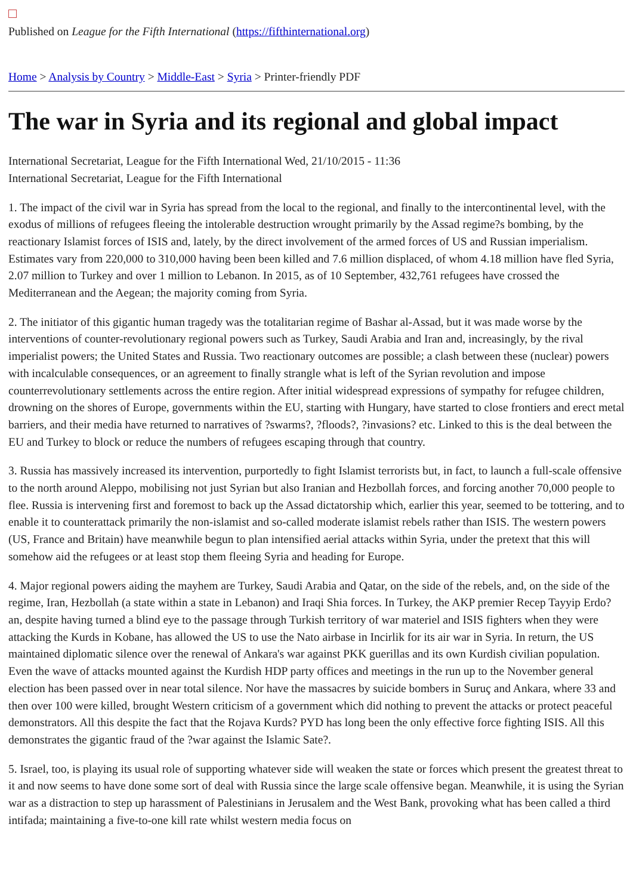Published on League for the Fifth International (https://fifthinternational.org)
Home > Analysis by Country > Middle-East > Syria > Printer-friendly PDF
The war in Syria and its regional and global impact
International Secretariat, League for the Fifth International Wed, 21/10/2015 - 11:36
International Secretariat, League for the Fifth International
1. The impact of the civil war in Syria has spread from the local to the regional, and finally to the intercontinental level, with the exodus of millions of refugees fleeing the intolerable destruction wrought primarily by the Assad regime?s bombing, by the reactionary Islamist forces of ISIS and, lately, by the direct involvement of the armed forces of US and Russian imperialism. Estimates vary from 220,000 to 310,000 having been been killed and 7.6 million displaced, of whom 4.18 million have fled Syria, 2.07 million to Turkey and over 1 million to Lebanon. In 2015, as of 10 September, 432,761 refugees have crossed the Mediterranean and the Aegean; the majority coming from Syria.
2. The initiator of this gigantic human tragedy was the totalitarian regime of Bashar al-Assad, but it was made worse by the interventions of counter-revolutionary regional powers such as Turkey, Saudi Arabia and Iran and, increasingly, by the rival imperialist powers; the United States and Russia. Two reactionary outcomes are possible; a clash between these (nuclear) powers with incalculable consequences, or an agreement to finally strangle what is left of the Syrian revolution and impose counterrevolutionary settlements across the entire region. After initial widespread expressions of sympathy for refugee children, drowning on the shores of Europe, governments within the EU, starting with Hungary, have started to close frontiers and erect metal barriers, and their media have returned to narratives of ?swarms?, ?floods?, ?invasions? etc. Linked to this is the deal between the EU and Turkey to block or reduce the numbers of refugees escaping through that country.
3. Russia has massively increased its intervention, purportedly to fight Islamist terrorists but, in fact, to launch a full-scale offensive to the north around Aleppo, mobilising not just Syrian but also Iranian and Hezbollah forces, and forcing another 70,000 people to flee. Russia is intervening first and foremost to back up the Assad dictatorship which, earlier this year, seemed to be tottering, and to enable it to counterattack primarily the non-islamist and so-called moderate islamist rebels rather than ISIS. The western powers (US, France and Britain) have meanwhile begun to plan intensified aerial attacks within Syria, under the pretext that this will somehow aid the refugees or at least stop them fleeing Syria and heading for Europe.
4. Major regional powers aiding the mayhem are Turkey, Saudi Arabia and Qatar, on the side of the rebels, and, on the side of the regime, Iran, Hezbollah (a state within a state in Lebanon) and Iraqi Shia forces. In Turkey, the AKP premier Recep Tayyip Erdo?an, despite having turned a blind eye to the passage through Turkish territory of war materiel and ISIS fighters when they were attacking the Kurds in Kobane, has allowed the US to use the Nato airbase in Incirlik for its air war in Syria. In return, the US maintained diplomatic silence over the renewal of Ankara's war against PKK guerillas and its own Kurdish civilian population. Even the wave of attacks mounted against the Kurdish HDP party offices and meetings in the run up to the November general election has been passed over in near total silence. Nor have the massacres by suicide bombers in Suruç and Ankara, where 33 and then over 100 were killed, brought Western criticism of a government which did nothing to prevent the attacks or protect peaceful demonstrators. All this despite the fact that the Rojava Kurds? PYD has long been the only effective force fighting ISIS. All this demonstrates the gigantic fraud of the ?war against the Islamic Sate?.
5. Israel, too, is playing its usual role of supporting whatever side will weaken the state or forces which present the greatest threat to it and now seems to have done some sort of deal with Russia since the large scale offensive began. Meanwhile, it is using the Syrian war as a distraction to step up harassment of Palestinians in Jerusalem and the West Bank, provoking what has been called a third intifada; maintaining a five-to-one kill rate whilst western media focus on